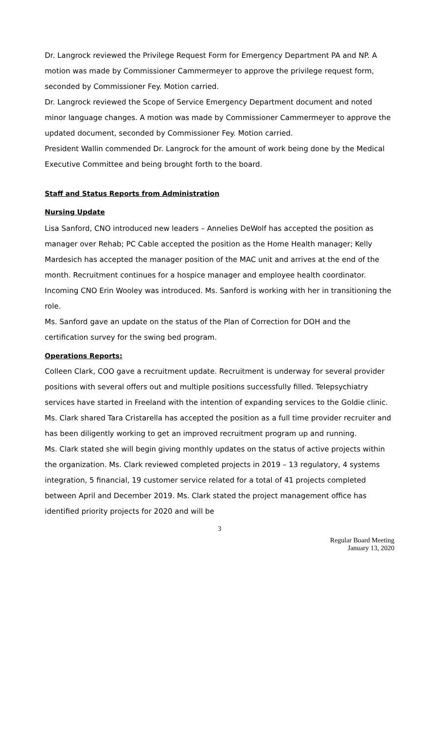Dr. Langrock reviewed the Privilege Request Form for Emergency Department PA and NP. A motion was made by Commissioner Cammermeyer to approve the privilege request form, seconded by Commissioner Fey. Motion carried.
Dr. Langrock reviewed the Scope of Service Emergency Department document and noted minor language changes. A motion was made by Commissioner Cammermeyer to approve the updated document, seconded by Commissioner Fey. Motion carried.
President Wallin commended Dr. Langrock for the amount of work being done by the Medical Executive Committee and being brought forth to the board.
Staff and Status Reports from Administration
Nursing Update
Lisa Sanford, CNO introduced new leaders – Annelies DeWolf has accepted the position as manager over Rehab; PC Cable accepted the position as the Home Health manager; Kelly Mardesich has accepted the manager position of the MAC unit and arrives at the end of the month. Recruitment continues for a hospice manager and employee health coordinator. Incoming CNO Erin Wooley was introduced. Ms. Sanford is working with her in transitioning the role.
Ms. Sanford gave an update on the status of the Plan of Correction for DOH and the certification survey for the swing bed program.
Operations Reports:
Colleen Clark, COO gave a recruitment update. Recruitment is underway for several provider positions with several offers out and multiple positions successfully filled. Telepsychiatry services have started in Freeland with the intention of expanding services to the Goldie clinic. Ms. Clark shared Tara Cristarella has accepted the position as a full time provider recruiter and has been diligently working to get an improved recruitment program up and running.
Ms. Clark stated she will begin giving monthly updates on the status of active projects within the organization. Ms. Clark reviewed completed projects in 2019 – 13 regulatory, 4 systems integration, 5 financial, 19 customer service related for a total of 41 projects completed between April and December 2019. Ms. Clark stated the project management office has identified priority projects for 2020 and will be
3
Regular Board Meeting
January 13, 2020